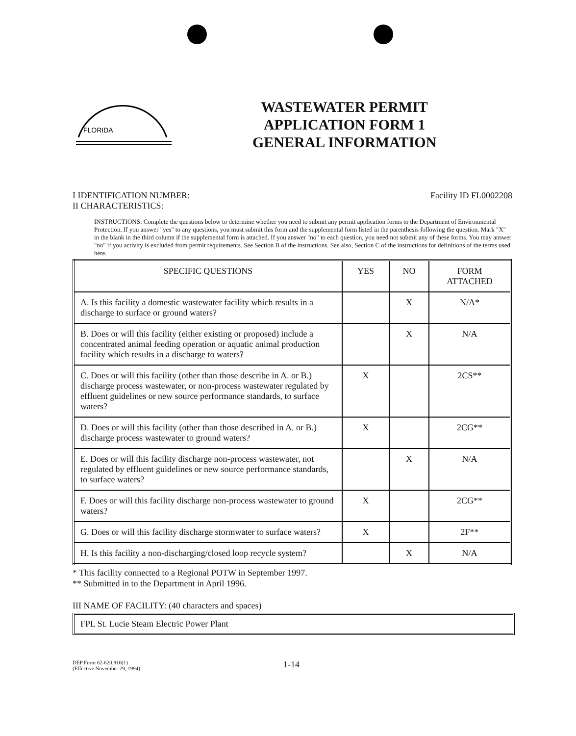FLORIDA
WASTEWATER PERMIT
APPLICATION FORM 1
GENERAL INFORMATION
I IDENTIFICATION NUMBER:
II CHARACTERISTICS:
Facility ID FL0002208
INSTRUCTIONS: Complete the questions below to determine whether you need to submit any permit application forms to the Department of Environmental Protection. If you answer "yes" to any questions, you must submit this form and the supplemental form listed in the parenthesis following the question. Mark "X" in the blank in the third column if the supplemental form is attached. If you answer "no" to each question, you need not submit any of these forms. You may answer "no" if you activity is excluded from permit requirements. See Section B of the instructions. See also, Section C of the instructions for definitions of the terms used here.
| SPECIFIC QUESTIONS | YES | NO | FORM ATTACHED |
| --- | --- | --- | --- |
| A. Is this facility a domestic wastewater facility which results in a discharge to surface or ground waters? | | X | N/A* |
| B. Does or will this facility (either existing or proposed) include a concentrated animal feeding operation or aquatic animal production facility which results in a discharge to waters? | | X | N/A |
| C. Does or will this facility (other than those describe in A. or B.) discharge process wastewater, or non-process wastewater regulated by effluent guidelines or new source performance standards, to surface waters? | X | | 2CS** |
| D. Does or will this facility (other than those described in A. or B.) discharge process wastewater to ground waters? | X | | 2CG** |
| E. Does or will this facility discharge non-process wastewater, not regulated by effluent guidelines or new source performance standards, to surface waters? | | X | N/A |
| F. Does or will this facility discharge non-process wastewater to ground waters? | X | | 2CG** |
| G. Does or will this facility discharge stormwater to surface waters? | X | | 2F** |
| H. Is this facility a non-discharging/closed loop recycle system? | | X | N/A |
* This facility connected to a Regional POTW in September 1997.
** Submitted in to the Department in April 1996.
III NAME OF FACILITY: (40 characters and spaces)
FPL St. Lucie Steam Electric Power Plant
DEP Form 62-620.910(1)
(Effective November 29, 1994)
1-14